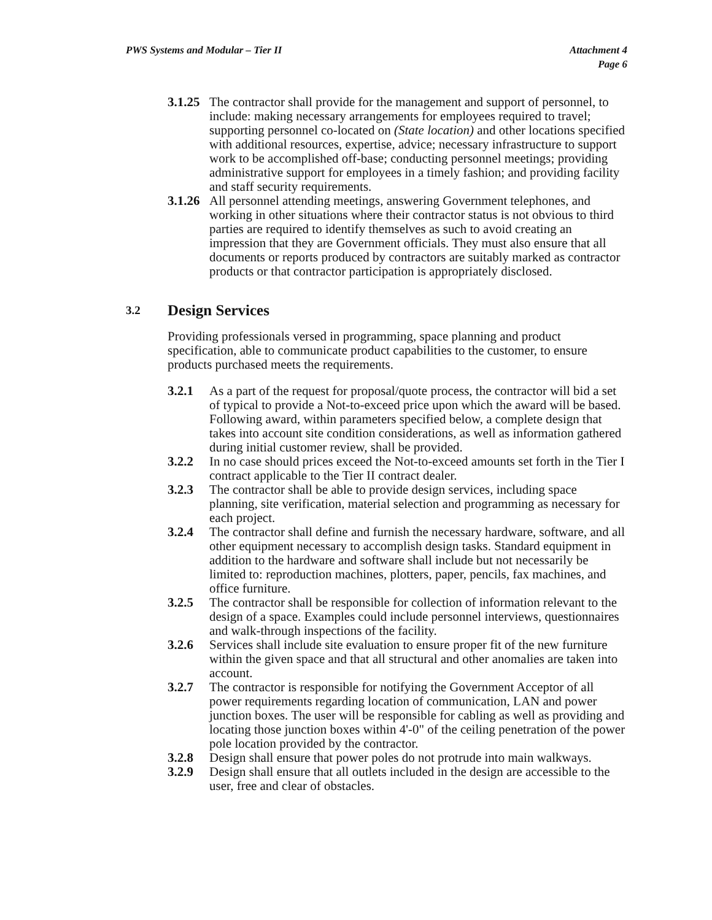PWS Systems and Modular – Tier II
Attachment 4
Page 6
3.1.25
The contractor shall provide for the management and support of personnel, to include: making necessary arrangements for employees required to travel; supporting personnel co-located on (State location) and other locations specified with additional resources, expertise, advice; necessary infrastructure to support work to be accomplished off-base; conducting personnel meetings; providing administrative support for employees in a timely fashion; and providing facility and staff security requirements.
3.1.26
All personnel attending meetings, answering Government telephones, and working in other situations where their contractor status is not obvious to third parties are required to identify themselves as such to avoid creating an impression that they are Government officials. They must also ensure that all documents or reports produced by contractors are suitably marked as contractor products or that contractor participation is appropriately disclosed.
3.2 Design Services
Providing professionals versed in programming, space planning and product specification, able to communicate product capabilities to the customer, to ensure products purchased meets the requirements.
3.2.1 As a part of the request for proposal/quote process, the contractor will bid a set of typical to provide a Not-to-exceed price upon which the award will be based. Following award, within parameters specified below, a complete design that takes into account site condition considerations, as well as information gathered during initial customer review, shall be provided.
3.2.2 In no case should prices exceed the Not-to-exceed amounts set forth in the Tier I contract applicable to the Tier II contract dealer.
3.2.3 The contractor shall be able to provide design services, including space planning, site verification, material selection and programming as necessary for each project.
3.2.4 The contractor shall define and furnish the necessary hardware, software, and all other equipment necessary to accomplish design tasks. Standard equipment in addition to the hardware and software shall include but not necessarily be limited to: reproduction machines, plotters, paper, pencils, fax machines, and office furniture.
3.2.5 The contractor shall be responsible for collection of information relevant to the design of a space. Examples could include personnel interviews, questionnaires and walk-through inspections of the facility.
3.2.6 Services shall include site evaluation to ensure proper fit of the new furniture within the given space and that all structural and other anomalies are taken into account.
3.2.7 The contractor is responsible for notifying the Government Acceptor of all power requirements regarding location of communication, LAN and power junction boxes. The user will be responsible for cabling as well as providing and locating those junction boxes within 4'-0" of the ceiling penetration of the power pole location provided by the contractor.
3.2.8 Design shall ensure that power poles do not protrude into main walkways.
3.2.9 Design shall ensure that all outlets included in the design are accessible to the user, free and clear of obstacles.